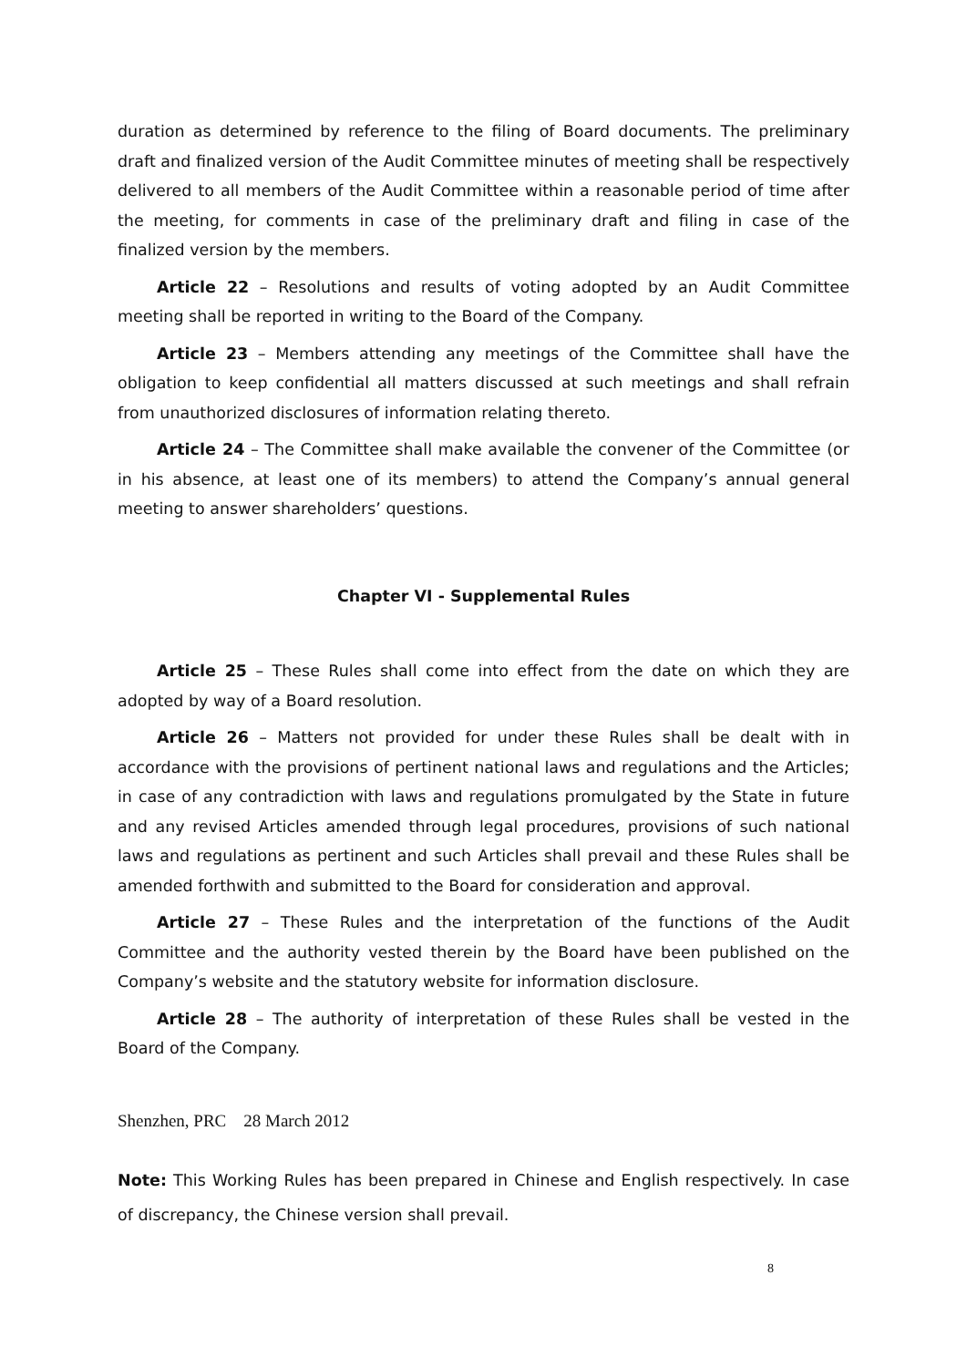duration as determined by reference to the filing of Board documents. The preliminary draft and finalized version of the Audit Committee minutes of meeting shall be respectively delivered to all members of the Audit Committee within a reasonable period of time after the meeting, for comments in case of the preliminary draft and filing in case of the finalized version by the members.
Article 22 – Resolutions and results of voting adopted by an Audit Committee meeting shall be reported in writing to the Board of the Company.
Article 23 – Members attending any meetings of the Committee shall have the obligation to keep confidential all matters discussed at such meetings and shall refrain from unauthorized disclosures of information relating thereto.
Article 24 – The Committee shall make available the convener of the Committee (or in his absence, at least one of its members) to attend the Company’s annual general meeting to answer shareholders’ questions.
Chapter VI - Supplemental Rules
Article 25 – These Rules shall come into effect from the date on which they are adopted by way of a Board resolution.
Article 26 – Matters not provided for under these Rules shall be dealt with in accordance with the provisions of pertinent national laws and regulations and the Articles; in case of any contradiction with laws and regulations promulgated by the State in future and any revised Articles amended through legal procedures, provisions of such national laws and regulations as pertinent and such Articles shall prevail and these Rules shall be amended forthwith and submitted to the Board for consideration and approval.
Article 27 – These Rules and the interpretation of the functions of the Audit Committee and the authority vested therein by the Board have been published on the Company’s website and the statutory website for information disclosure.
Article 28 – The authority of interpretation of these Rules shall be vested in the Board of the Company.
Shenzhen, PRC 28 March 2012
Note: This Working Rules has been prepared in Chinese and English respectively. In case of discrepancy, the Chinese version shall prevail.
8